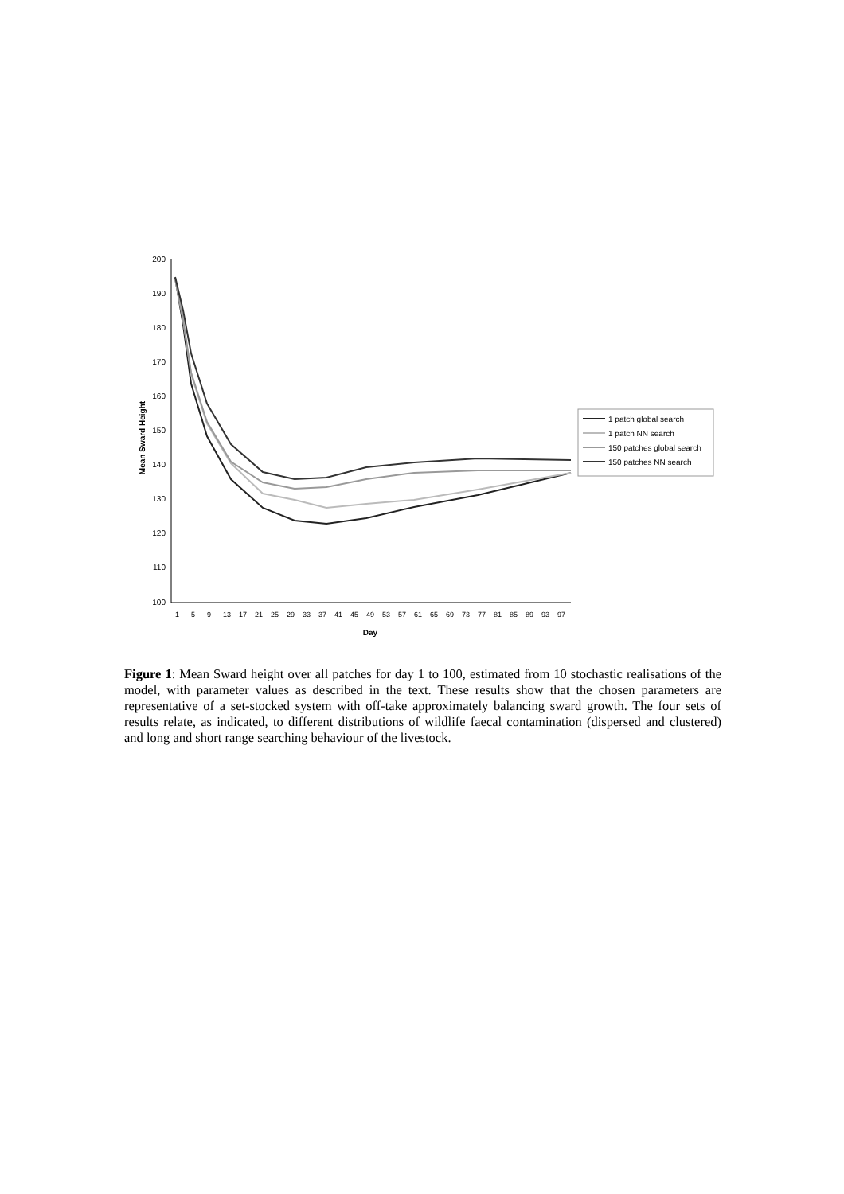200
190
180
170
160
150
140
130
120
110
100
Mean Sward Height
1
5
9
13
17
21
25
29
33
37
41
45
49
53
57
61
65
69
73
77
81
85
89
93
97
Day
1 patch global search
1 patch NN search
150 patches global search
150 patches NN search
Figure 1: Mean Sward height over all patches for day 1 to 100, estimated from 10 stochastic realisations of the model, with parameter values as described in the text. These results show that the chosen parameters are representative of a set-stocked system with off-take approximately balancing sward growth. The four sets of results relate, as indicated, to different distributions of wildlife faecal contamination (dispersed and clustered) and long and short range searching behaviour of the livestock.